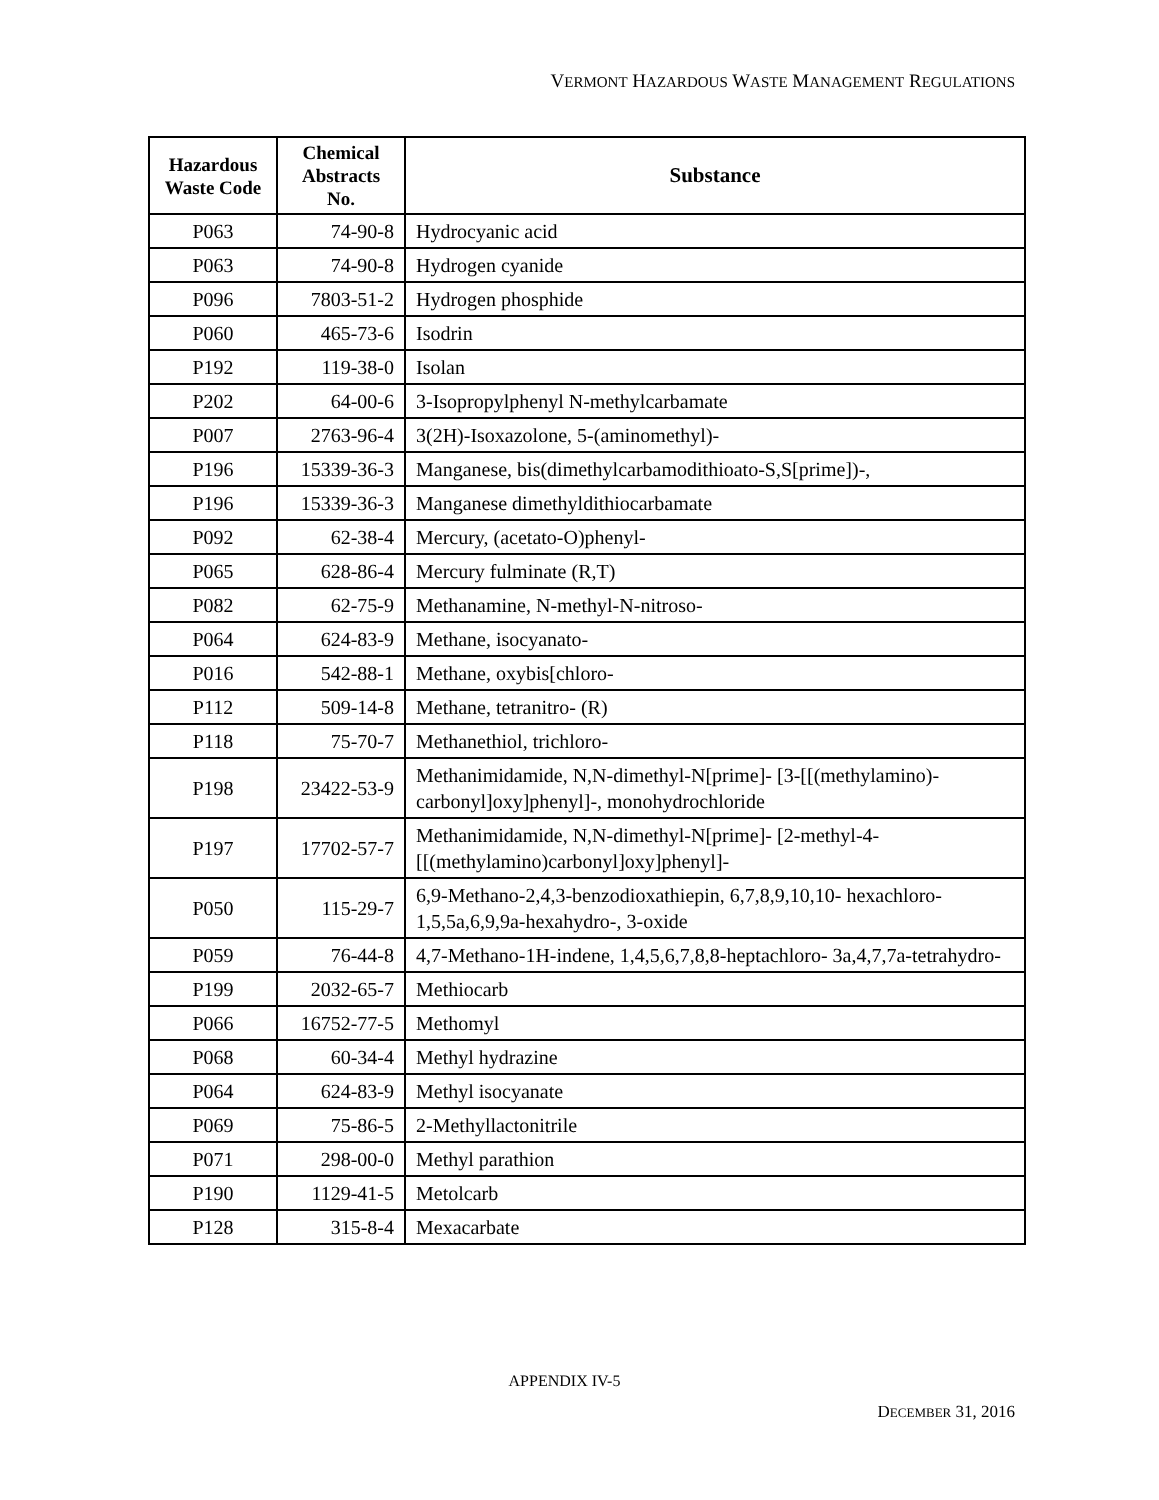VERMONT HAZARDOUS WASTE MANAGEMENT REGULATIONS
| Hazardous Waste Code | Chemical Abstracts No. | Substance |
| --- | --- | --- |
| P063 | 74-90-8 | Hydrocyanic acid |
| P063 | 74-90-8 | Hydrogen cyanide |
| P096 | 7803-51-2 | Hydrogen phosphide |
| P060 | 465-73-6 | Isodrin |
| P192 | 119-38-0 | Isolan |
| P202 | 64-00-6 | 3-Isopropylphenyl N-methylcarbamate |
| P007 | 2763-96-4 | 3(2H)-Isoxazolone, 5-(aminomethyl)- |
| P196 | 15339-36-3 | Manganese, bis(dimethylcarbamodithioato-S,S[prime])-, |
| P196 | 15339-36-3 | Manganese dimethyldithiocarbamate |
| P092 | 62-38-4 | Mercury, (acetato-O)phenyl- |
| P065 | 628-86-4 | Mercury fulminate (R,T) |
| P082 | 62-75-9 | Methanamine, N-methyl-N-nitroso- |
| P064 | 624-83-9 | Methane, isocyanato- |
| P016 | 542-88-1 | Methane, oxybis[chloro- |
| P112 | 509-14-8 | Methane, tetranitro- (R) |
| P118 | 75-70-7 | Methanethiol, trichloro- |
| P198 | 23422-53-9 | Methanimidamide, N,N-dimethyl-N[prime]- [3-[[(methylamino)-carbonyl]oxy]phenyl]-, monohydrochloride |
| P197 | 17702-57-7 | Methanimidamide, N,N-dimethyl-N[prime]- [2-methyl-4-[[(methylamino)carbonyl]oxy]phenyl]- |
| P050 | 115-29-7 | 6,9-Methano-2,4,3-benzodioxathiepin, 6,7,8,9,10,10- hexachloro-1,5,5a,6,9,9a-hexahydro-, 3-oxide |
| P059 | 76-44-8 | 4,7-Methano-1H-indene, 1,4,5,6,7,8,8-heptachloro- 3a,4,7,7a-tetrahydro- |
| P199 | 2032-65-7 | Methiocarb |
| P066 | 16752-77-5 | Methomyl |
| P068 | 60-34-4 | Methyl hydrazine |
| P064 | 624-83-9 | Methyl isocyanate |
| P069 | 75-86-5 | 2-Methyllactonitrile |
| P071 | 298-00-0 | Methyl parathion |
| P190 | 1129-41-5 | Metolcarb |
| P128 | 315-8-4 | Mexacarbate |
APPENDIX IV-5
DECEMBER 31, 2016